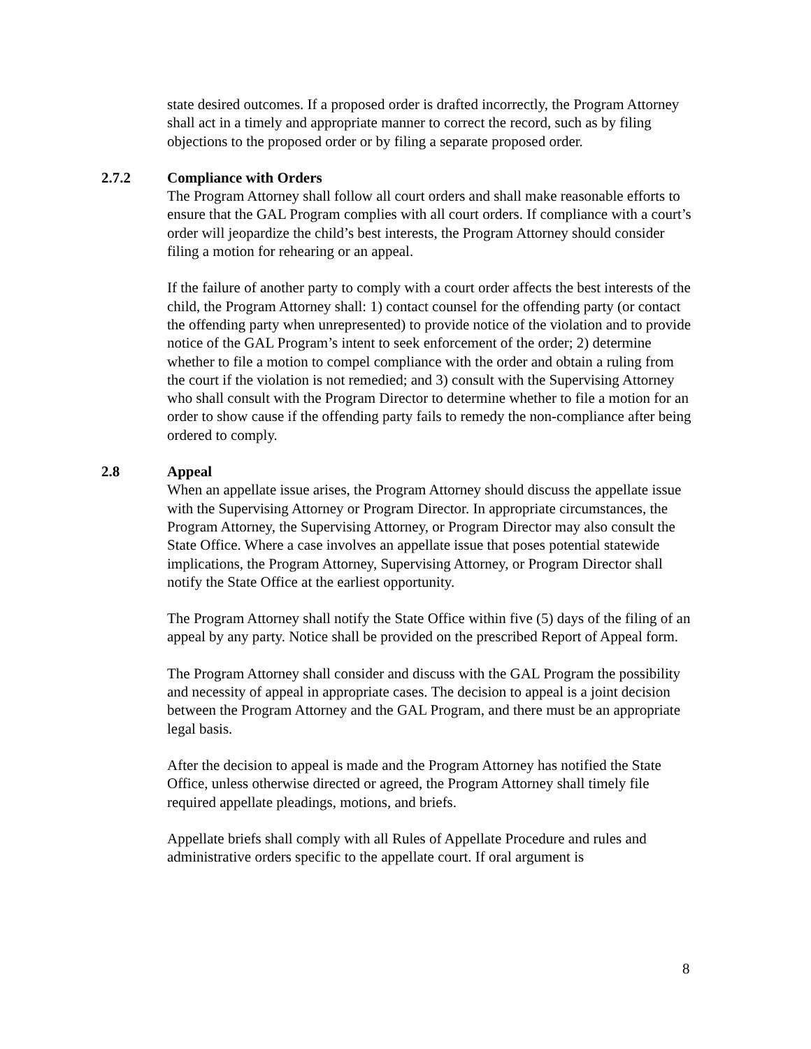state desired outcomes. If a proposed order is drafted incorrectly, the Program Attorney shall act in a timely and appropriate manner to correct the record, such as by filing objections to the proposed order or by filing a separate proposed order.
2.7.2 Compliance with Orders
The Program Attorney shall follow all court orders and shall make reasonable efforts to ensure that the GAL Program complies with all court orders. If compliance with a court’s order will jeopardize the child’s best interests, the Program Attorney should consider filing a motion for rehearing or an appeal.
If the failure of another party to comply with a court order affects the best interests of the child, the Program Attorney shall: 1) contact counsel for the offending party (or contact the offending party when unrepresented) to provide notice of the violation and to provide notice of the GAL Program’s intent to seek enforcement of the order; 2) determine whether to file a motion to compel compliance with the order and obtain a ruling from the court if the violation is not remedied; and 3) consult with the Supervising Attorney who shall consult with the Program Director to determine whether to file a motion for an order to show cause if the offending party fails to remedy the non-compliance after being ordered to comply.
2.8 Appeal
When an appellate issue arises, the Program Attorney should discuss the appellate issue with the Supervising Attorney or Program Director. In appropriate circumstances, the Program Attorney, the Supervising Attorney, or Program Director may also consult the State Office. Where a case involves an appellate issue that poses potential statewide implications, the Program Attorney, Supervising Attorney, or Program Director shall notify the State Office at the earliest opportunity.
The Program Attorney shall notify the State Office within five (5) days of the filing of an appeal by any party. Notice shall be provided on the prescribed Report of Appeal form.
The Program Attorney shall consider and discuss with the GAL Program the possibility and necessity of appeal in appropriate cases. The decision to appeal is a joint decision between the Program Attorney and the GAL Program, and there must be an appropriate legal basis.
After the decision to appeal is made and the Program Attorney has notified the State Office, unless otherwise directed or agreed, the Program Attorney shall timely file required appellate pleadings, motions, and briefs.
Appellate briefs shall comply with all Rules of Appellate Procedure and rules and administrative orders specific to the appellate court. If oral argument is
8